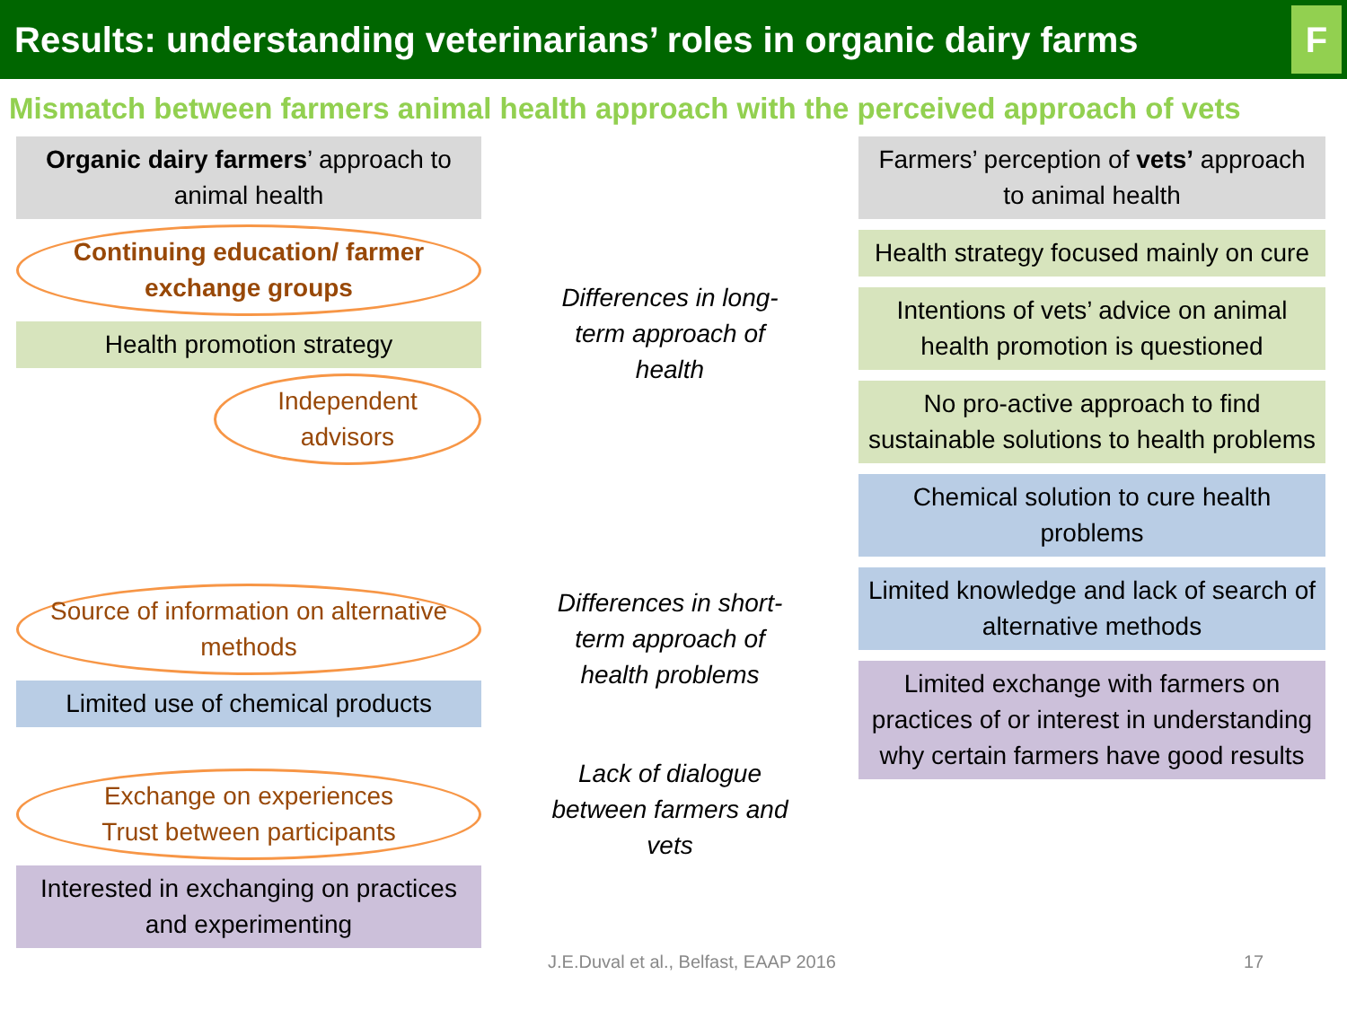Results: understanding veterinarians’ roles in organic dairy farms
F
Mismatch between farmers animal health approach with the perceived approach of vets
Organic dairy farmers’ approach to animal health
Continuing education/ farmer exchange groups
Health promotion strategy
Independent advisors
Source of information on alternative methods
Limited use of chemical products
Exchange on experiences
Trust between participants
Interested in exchanging on practices and experimenting
Differences in long-term approach of health
Differences in short-term approach of health problems
Lack of dialogue between farmers and vets
Farmers’ perception of vets’ approach to animal health
Health strategy focused mainly on cure
Intentions of vets’ advice on animal health promotion is questioned
No pro-active approach to find sustainable solutions to health problems
Chemical solution to cure health problems
Limited knowledge and lack of search of alternative methods
Limited exchange with farmers on practices of or interest in understanding why certain farmers have good results
J.E.Duval et al., Belfast, EAAP 2016
17